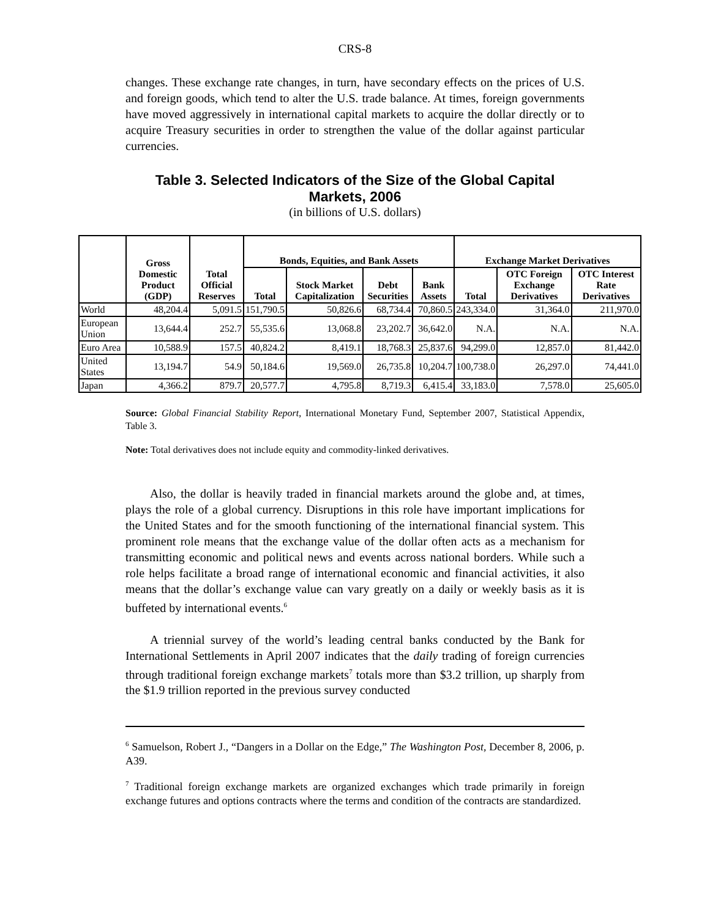CRS-8
changes. These exchange rate changes, in turn, have secondary effects on the prices of U.S. and foreign goods, which tend to alter the U.S. trade balance. At times, foreign governments have moved aggressively in international capital markets to acquire the dollar directly or to acquire Treasury securities in order to strengthen the value of the dollar against particular currencies.
Table 3. Selected Indicators of the Size of the Global Capital Markets, 2006
(in billions of U.S. dollars)
| | Gross Domestic Product (GDP) | Total Official Reserves | Bonds, Equities, and Bank Assets | | | | Exchange Market Derivatives | | |
| --- | --- | --- | --- | --- | --- | --- | --- | --- | --- |
| | | | Total | Stock Market Capitalization | Debt Securities | Bank Assets | Total | OTC Foreign Exchange Derivatives | OTC Interest Rate Derivatives |
| World | 48,204.4 | 5,091.5 | 151,790.5 | 50,826.6 | 68,734.4 | 70,860.5 | 243,334.0 | 31,364.0 | 211,970.0 |
| European Union | 13,644.4 | 252.7 | 55,535.6 | 13,068.8 | 23,202.7 | 36,642.0 | N.A. | N.A. | N.A. |
| Euro Area | 10,588.9 | 157.5 | 40,824.2 | 8,419.1 | 18,768.3 | 25,837.6 | 94,299.0 | 12,857.0 | 81,442.0 |
| United States | 13,194.7 | 54.9 | 50,184.6 | 19,569.0 | 26,735.8 | 10,204.7 | 100,738.0 | 26,297.0 | 74,441.0 |
| Japan | 4,366.2 | 879.7 | 20,577.7 | 4,795.8 | 8,719.3 | 6,415.4 | 33,183.0 | 7,578.0 | 25,605.0 |
Source: Global Financial Stability Report, International Monetary Fund, September 2007, Statistical Appendix, Table 3.
Note: Total derivatives does not include equity and commodity-linked derivatives.
Also, the dollar is heavily traded in financial markets around the globe and, at times, plays the role of a global currency. Disruptions in this role have important implications for the United States and for the smooth functioning of the international financial system. This prominent role means that the exchange value of the dollar often acts as a mechanism for transmitting economic and political news and events across national borders. While such a role helps facilitate a broad range of international economic and financial activities, it also means that the dollar’s exchange value can vary greatly on a daily or weekly basis as it is buffeted by international events.<sup>6</sup>
A triennial survey of the world’s leading central banks conducted by the Bank for International Settlements in April 2007 indicates that the daily trading of foreign currencies through traditional foreign exchange markets<sup>7</sup> totals more than $3.2 trillion, up sharply from the $1.9 trillion reported in the previous survey conducted
<sup>6</sup> Samuelson, Robert J., “Dangers in a Dollar on the Edge,” The Washington Post, December 8, 2006, p. A39.
<sup>7</sup> Traditional foreign exchange markets are organized exchanges which trade primarily in foreign exchange futures and options contracts where the terms and condition of the contracts are standardized.